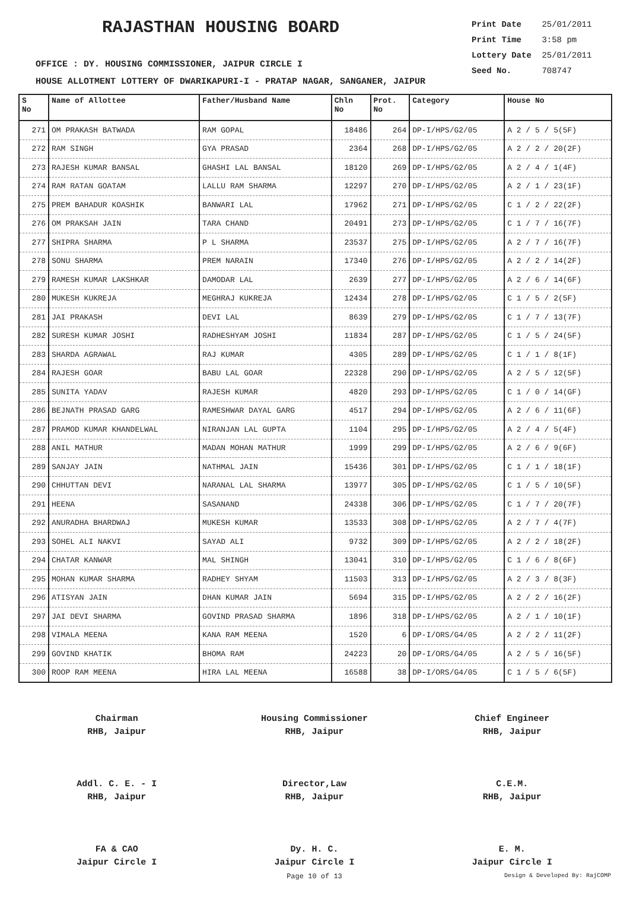RAJASTHAN HOUSING BOARD
Print Date 25/01/2011
Print Time 3:58 pm
Lottery Date 25/01/2011
Seed No. 708747
OFFICE : DY. HOUSING COMMISSIONER, JAIPUR CIRCLE I
HOUSE ALLOTMENT LOTTERY OF DWARIKAPURI-I - PRATAP NAGAR, SANGANER, JAIPUR
| S No | Name of Allottee | Father/Husband Name | Chln No | Prot. No | Category | House No |
| --- | --- | --- | --- | --- | --- | --- |
| 271 | OM PRAKASH BATWADA | RAM GOPAL | 18486 | 264 | DP-I/HPS/G2/05 | A 2 / 5 / 5(5F) |
| 272 | RAM SINGH | GYA PRASAD | 2364 | 268 | DP-I/HPS/G2/05 | A 2 / 2 / 20(2F) |
| 273 | RAJESH KUMAR BANSAL | GHASHI LAL BANSAL | 18120 | 269 | DP-I/HPS/G2/05 | A 2 / 4 / 1(4F) |
| 274 | RAM RATAN GOATAM | LALLU RAM SHARMA | 12297 | 270 | DP-I/HPS/G2/05 | A 2 / 1 / 23(1F) |
| 275 | PREM BAHADUR KOASHIK | BANWARI LAL | 17962 | 271 | DP-I/HPS/G2/05 | C 1 / 2 / 22(2F) |
| 276 | OM PRAKSAH JAIN | TARA CHAND | 20491 | 273 | DP-I/HPS/G2/05 | C 1 / 7 / 16(7F) |
| 277 | SHIPRA SHARMA | P L SHARMA | 23537 | 275 | DP-I/HPS/G2/05 | A 2 / 7 / 16(7F) |
| 278 | SONU SHARMA | PREM NARAIN | 17340 | 276 | DP-I/HPS/G2/05 | A 2 / 2 / 14(2F) |
| 279 | RAMESH KUMAR LAKSHKAR | DAMODAR LAL | 2639 | 277 | DP-I/HPS/G2/05 | A 2 / 6 / 14(6F) |
| 280 | MUKESH KUKREJA | MEGHRAJ KUKREJA | 12434 | 278 | DP-I/HPS/G2/05 | C 1 / 5 / 2(5F) |
| 281 | JAI PRAKASH | DEVI LAL | 8639 | 279 | DP-I/HPS/G2/05 | C 1 / 7 / 13(7F) |
| 282 | SURESH KUMAR JOSHI | RADHESHYAM JOSHI | 11834 | 287 | DP-I/HPS/G2/05 | C 1 / 5 / 24(5F) |
| 283 | SHARDA AGRAWAL | RAJ KUMAR | 4305 | 289 | DP-I/HPS/G2/05 | C 1 / 1 / 8(1F) |
| 284 | RAJESH GOAR | BABU LAL GOAR | 22328 | 290 | DP-I/HPS/G2/05 | A 2 / 5 / 12(5F) |
| 285 | SUNITA YADAV | RAJESH KUMAR | 4820 | 293 | DP-I/HPS/G2/05 | C 1 / 0 / 14(GF) |
| 286 | BEJNATH PRASAD GARG | RAMESHWAR DAYAL GARG | 4517 | 294 | DP-I/HPS/G2/05 | A 2 / 6 / 11(6F) |
| 287 | PRAMOD KUMAR KHANDELWAL | NIRANJAN LAL GUPTA | 1104 | 295 | DP-I/HPS/G2/05 | A 2 / 4 / 5(4F) |
| 288 | ANIL MATHUR | MADAN MOHAN MATHUR | 1999 | 299 | DP-I/HPS/G2/05 | A 2 / 6 / 9(6F) |
| 289 | SANJAY JAIN | NATHMAL JAIN | 15436 | 301 | DP-I/HPS/G2/05 | C 1 / 1 / 18(1F) |
| 290 | CHHUTTAN DEVI | NARANAL LAL SHARMA | 13977 | 305 | DP-I/HPS/G2/05 | C 1 / 5 / 10(5F) |
| 291 | HEENA | SASANAND | 24338 | 306 | DP-I/HPS/G2/05 | C 1 / 7 / 20(7F) |
| 292 | ANURADHA BHARDWAJ | MUKESH KUMAR | 13533 | 308 | DP-I/HPS/G2/05 | A 2 / 7 / 4(7F) |
| 293 | SOHEL ALI NAKVI | SAYAD ALI | 9732 | 309 | DP-I/HPS/G2/05 | A 2 / 2 / 18(2F) |
| 294 | CHATAR KANWAR | MAL SHINGH | 13041 | 310 | DP-I/HPS/G2/05 | C 1 / 6 / 8(6F) |
| 295 | MOHAN KUMAR SHARMA | RADHEY SHYAM | 11503 | 313 | DP-I/HPS/G2/05 | A 2 / 3 / 8(3F) |
| 296 | ATISYAN JAIN | DHAN KUMAR JAIN | 5694 | 315 | DP-I/HPS/G2/05 | A 2 / 2 / 16(2F) |
| 297 | JAI DEVI SHARMA | GOVIND PRASAD SHARMA | 1896 | 318 | DP-I/HPS/G2/05 | A 2 / 1 / 10(1F) |
| 298 | VIMALA MEENA | KANA RAM MEENA | 1520 | 6 | DP-I/ORS/G4/05 | A 2 / 2 / 11(2F) |
| 299 | GOVIND KHATIK | BHOMA RAM | 24223 | 20 | DP-I/ORS/G4/05 | A 2 / 5 / 16(5F) |
| 300 | ROOP RAM MEENA | HIRA LAL MEENA | 16588 | 38 | DP-I/ORS/G4/05 | C 1 / 5 / 6(5F) |
Chairman
RHB, Jaipur
Addl. C. E. - I
RHB, Jaipur
FA & CAO
Jaipur Circle I
Housing Commissioner
RHB, Jaipur
Director,Law
RHB, Jaipur
Dy. H. C.
Jaipur Circle I
Chief Engineer
RHB, Jaipur
C.E.M.
RHB, Jaipur
E. M.
Jaipur Circle I
Page 10 of 13 Design & Developed By: RajCOMP